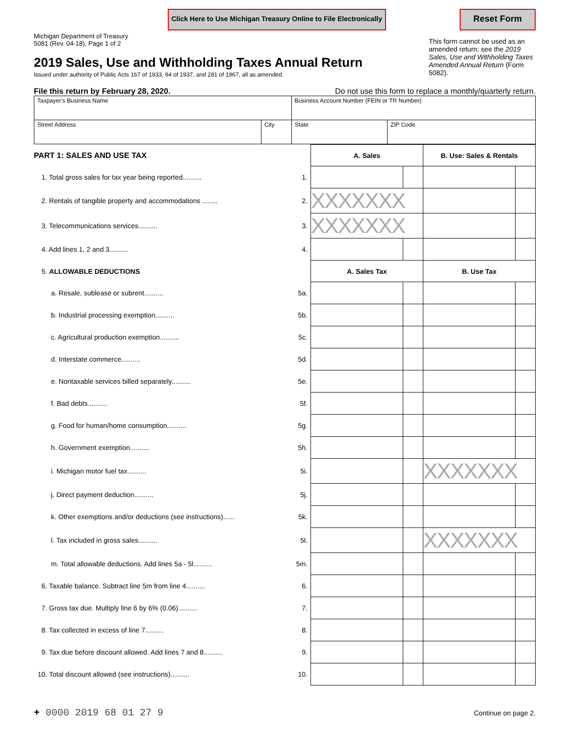Click Here to Use Michigan Treasury Online to File Electronically Reset Form
Michigan Department of Treasury
5081 (Rev. 04-18), Page 1 of 2
2019 Sales, Use and Withholding Taxes Annual Return
Issued under authority of Public Acts 167 of 1933, 94 of 1937, and 281 of 1967, all as amended.
This form cannot be used as an amended return; see the 2019 Sales, Use and Withholding Taxes Amended Annual Return (Form 5082).
File this return by February 28, 2020. Do not use this form to replace a monthly/quarterly return.
| Taxpayer's Business Name | | Business Account Number (FEIN or TR Number) | |
| Street Address | City | State | ZIP Code |
| PART 1: SALES AND USE TAX | | A. Sales | | B. Use: Sales & Rentals | |
| 1. Total gross sales for tax year being reported.......... | 1. | | | | |
| 2. Rentals of tangible property and accommodations ........ | 2. | XXXXXXX | | | |
| 3. Telecommunications services.......... | 3. | XXXXXXX | | | |
| 4. Add lines 1, 2 and 3.......... | 4. | | | | |
| 5. ALLOWABLE DEDUCTIONS | | A. Sales Tax | | B. Use Tax | |
| a. Resale, sublease or subrent.......... | 5a. | | | | |
| b. Industrial processing exemption.......... | 5b. | | | | |
| c. Agricultural production exemption.......... | 5c. | | | | |
| d. Interstate commerce.......... | 5d. | | | | |
| e. Nontaxable services billed separately.......... | 5e. | | | | |
| f. Bad debts.......... | 5f. | | | | |
| g. Food for human/home consumption.......... | 5g. | | | | |
| h. Government exemption.......... | 5h. | | | | |
| i. Michigan motor fuel tax.......... | 5i. | | | XXXXXXX | |
| j. Direct payment deduction.......... | 5j. | | | | |
| k. Other exemptions and/or deductions (see instructions)...... | 5k. | | | | |
| l. Tax included in gross sales.......... | 5l. | | | XXXXXXX | |
| m. Total allowable deductions. Add lines 5a - 5l.......... | 5m. | | | | |
| 6. Taxable balance. Subtract line 5m from line 4.......... | 6. | | | | |
| 7. Gross tax due. Multiply line 6 by 6% (0.06).......... | 7. | | | | |
| 8. Tax collected in excess of line 7.......... | 8. | | | | |
| 9. Tax due before discount allowed. Add lines 7 and 8.......... | 9. | | | | |
| 10. Total discount allowed (see instructions).......... | 10. | | | | |
+ 0000 2019 68 01 27 9 Continue on page 2.